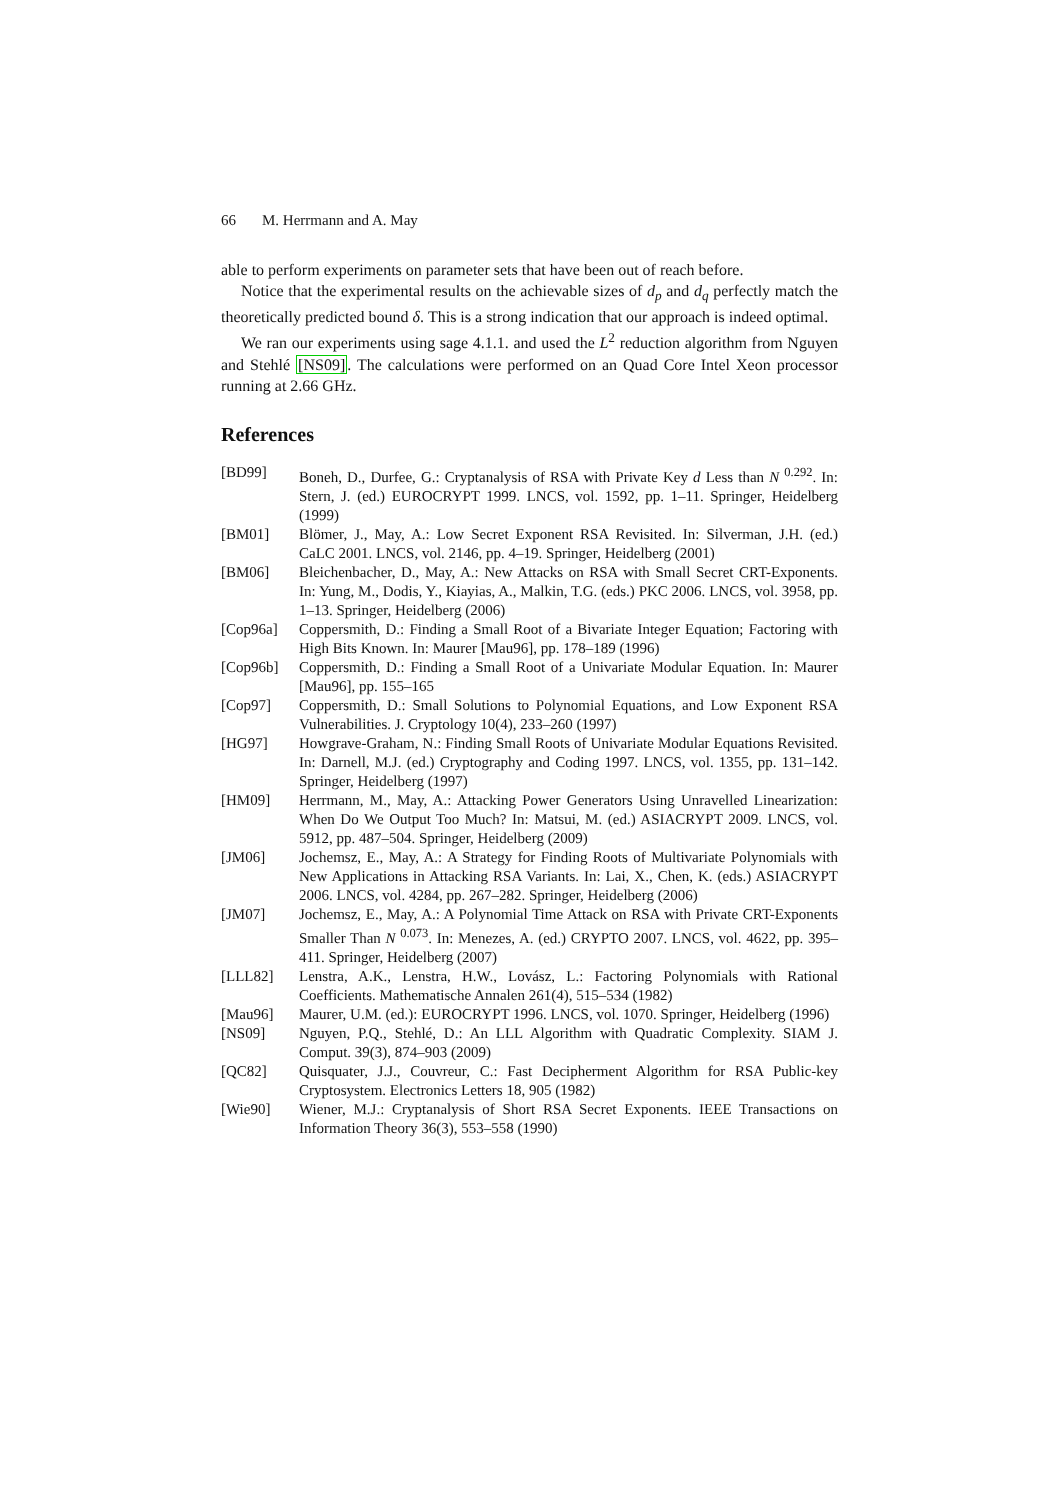66 M. Herrmann and A. May
able to perform experiments on parameter sets that have been out of reach before.
Notice that the experimental results on the achievable sizes of d<sub>p</sub> and d<sub>q</sub> perfectly match the theoretically predicted bound δ. This is a strong indication that our approach is indeed optimal.
We ran our experiments using sage 4.1.1. and used the L<sup>2</sup> reduction algorithm from Nguyen and Stehlé [NS09]. The calculations were performed on an Quad Core Intel Xeon processor running at 2.66 GHz.
References
[BD99] Boneh, D., Durfee, G.: Cryptanalysis of RSA with Private Key d Less than N <sup>0.292</sup>. In: Stern, J. (ed.) EUROCRYPT 1999. LNCS, vol. 1592, pp. 1–11. Springer, Heidelberg (1999)
[BM01] Blömer, J., May, A.: Low Secret Exponent RSA Revisited. In: Silverman, J.H. (ed.) CaLC 2001. LNCS, vol. 2146, pp. 4–19. Springer, Heidelberg (2001)
[BM06] Bleichenbacher, D., May, A.: New Attacks on RSA with Small Secret CRT-Exponents. In: Yung, M., Dodis, Y., Kiayias, A., Malkin, T.G. (eds.) PKC 2006. LNCS, vol. 3958, pp. 1–13. Springer, Heidelberg (2006)
[Cop96a] Coppersmith, D.: Finding a Small Root of a Bivariate Integer Equation; Factoring with High Bits Known. In: Maurer [Mau96], pp. 178–189 (1996)
[Cop96b] Coppersmith, D.: Finding a Small Root of a Univariate Modular Equation. In: Maurer [Mau96], pp. 155–165
[Cop97] Coppersmith, D.: Small Solutions to Polynomial Equations, and Low Exponent RSA Vulnerabilities. J. Cryptology 10(4), 233–260 (1997)
[HG97] Howgrave-Graham, N.: Finding Small Roots of Univariate Modular Equations Revisited. In: Darnell, M.J. (ed.) Cryptography and Coding 1997. LNCS, vol. 1355, pp. 131–142. Springer, Heidelberg (1997)
[HM09] Herrmann, M., May, A.: Attacking Power Generators Using Unravelled Linearization: When Do We Output Too Much? In: Matsui, M. (ed.) ASIACRYPT 2009. LNCS, vol. 5912, pp. 487–504. Springer, Heidelberg (2009)
[JM06] Jochemsz, E., May, A.: A Strategy for Finding Roots of Multivariate Polynomials with New Applications in Attacking RSA Variants. In: Lai, X., Chen, K. (eds.) ASIACRYPT 2006. LNCS, vol. 4284, pp. 267–282. Springer, Heidelberg (2006)
[JM07] Jochemsz, E., May, A.: A Polynomial Time Attack on RSA with Private CRT-Exponents Smaller Than N <sup>0.073</sup>. In: Menezes, A. (ed.) CRYPTO 2007. LNCS, vol. 4622, pp. 395–411. Springer, Heidelberg (2007)
[LLL82] Lenstra, A.K., Lenstra, H.W., Lovász, L.: Factoring Polynomials with Rational Coefficients. Mathematische Annalen 261(4), 515–534 (1982)
[Mau96] Maurer, U.M. (ed.): EUROCRYPT 1996. LNCS, vol. 1070. Springer, Heidelberg (1996)
[NS09] Nguyen, P.Q., Stehlé, D.: An LLL Algorithm with Quadratic Complexity. SIAM J. Comput. 39(3), 874–903 (2009)
[QC82] Quisquater, J.J., Couvreur, C.: Fast Decipherment Algorithm for RSA Public-key Cryptosystem. Electronics Letters 18, 905 (1982)
[Wie90] Wiener, M.J.: Cryptanalysis of Short RSA Secret Exponents. IEEE Transactions on Information Theory 36(3), 553–558 (1990)